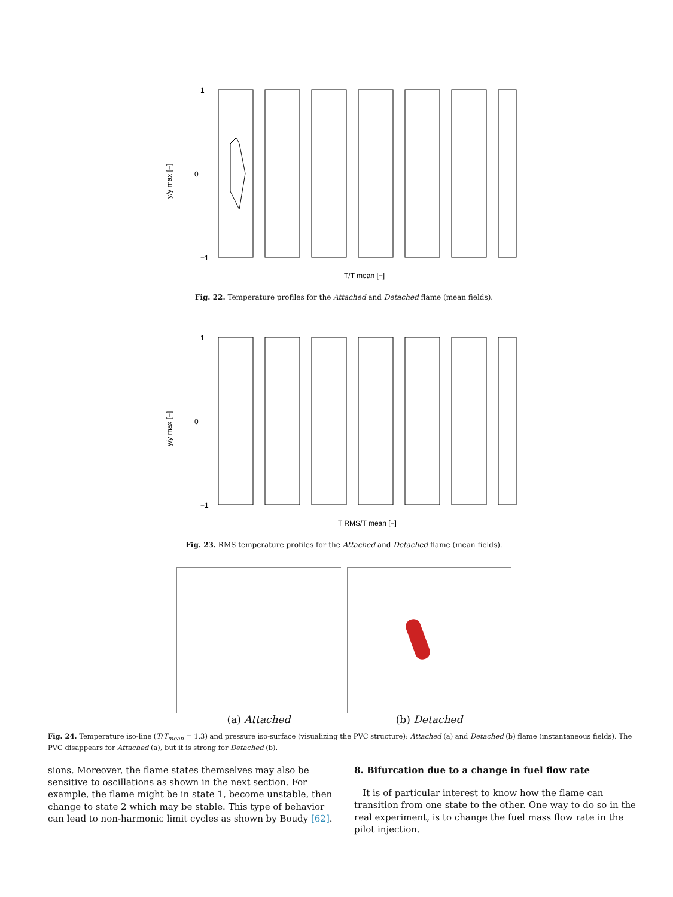y/y max [−]
1
0
−1
T/T mean [−]
Fig. 22. Temperature profiles for the Attached and Detached flame (mean fields).
y/y max [−]
1
0
−1
T RMS/T mean [−]
Fig. 23. RMS temperature profiles for the Attached and Detached flame (mean fields).
(a) Attached (b) Detached
Fig. 24. Temperature iso-line (T/T<sub>mean</sub> = 1.3) and pressure iso-surface (visualizing the PVC structure): Attached (a) and Detached (b) flame (instantaneous fields). The PVC disappears for Attached (a), but it is strong for Detached (b).
sions. Moreover, the flame states themselves may also be sensitive to oscillations as shown in the next section. For example, the flame might be in state 1, become unstable, then change to state 2 which may be stable. This type of behavior can lead to non-harmonic limit cycles as shown by Boudy [62].
8. Bifurcation due to a change in fuel flow rate
It is of particular interest to know how the flame can transition from one state to the other. One way to do so in the real experiment, is to change the fuel mass flow rate in the pilot injection.